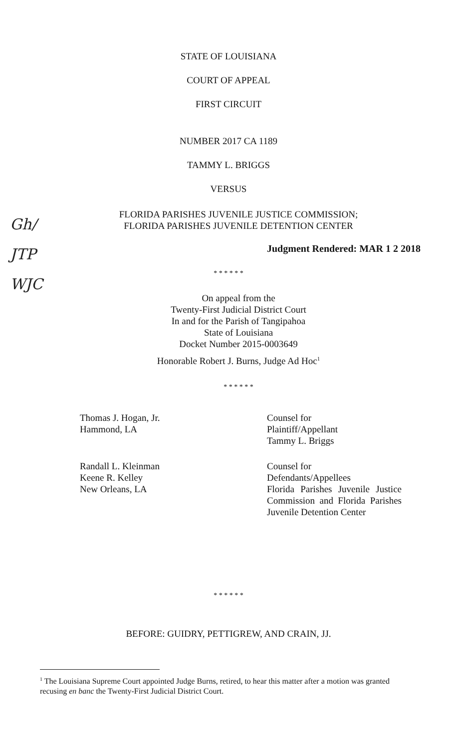STATE OF LOUISIANA
COURT OF APPEAL
FIRST CIRCUIT
NUMBER 2017 CA 1189
TAMMY L. BRIGGS
VERSUS
FLORIDA PARISHES JUVENILE JUSTICE COMMISSION;
FLORIDA PARISHES JUVENILE DETENTION CENTER
Gh/
JTP
WJC
Judgment Rendered: MAR 1 2 2018
* * * * * *
On appeal from the
Twenty-First Judicial District Court
In and for the Parish of Tangipahoa
State of Louisiana
Docket Number 2015-0003649
Honorable Robert J. Burns, Judge Ad Hoc<sup>1</sup>
* * * * * *
Thomas J. Hogan, Jr.
Hammond, LA
Counsel for
Plaintiff/Appellant
Tammy L. Briggs
Randall L. Kleinman
Keene R. Kelley
New Orleans, LA
Counsel for
Defendants/Appellees
Florida Parishes Juvenile Justice Commission and Florida Parishes Juvenile Detention Center
* * * * * *
BEFORE: GUIDRY, PETTIGREW, AND CRAIN, JJ.
<sup>1</sup> The Louisiana Supreme Court appointed Judge Burns, retired, to hear this matter after a motion was granted recusing en banc the Twenty-First Judicial District Court.